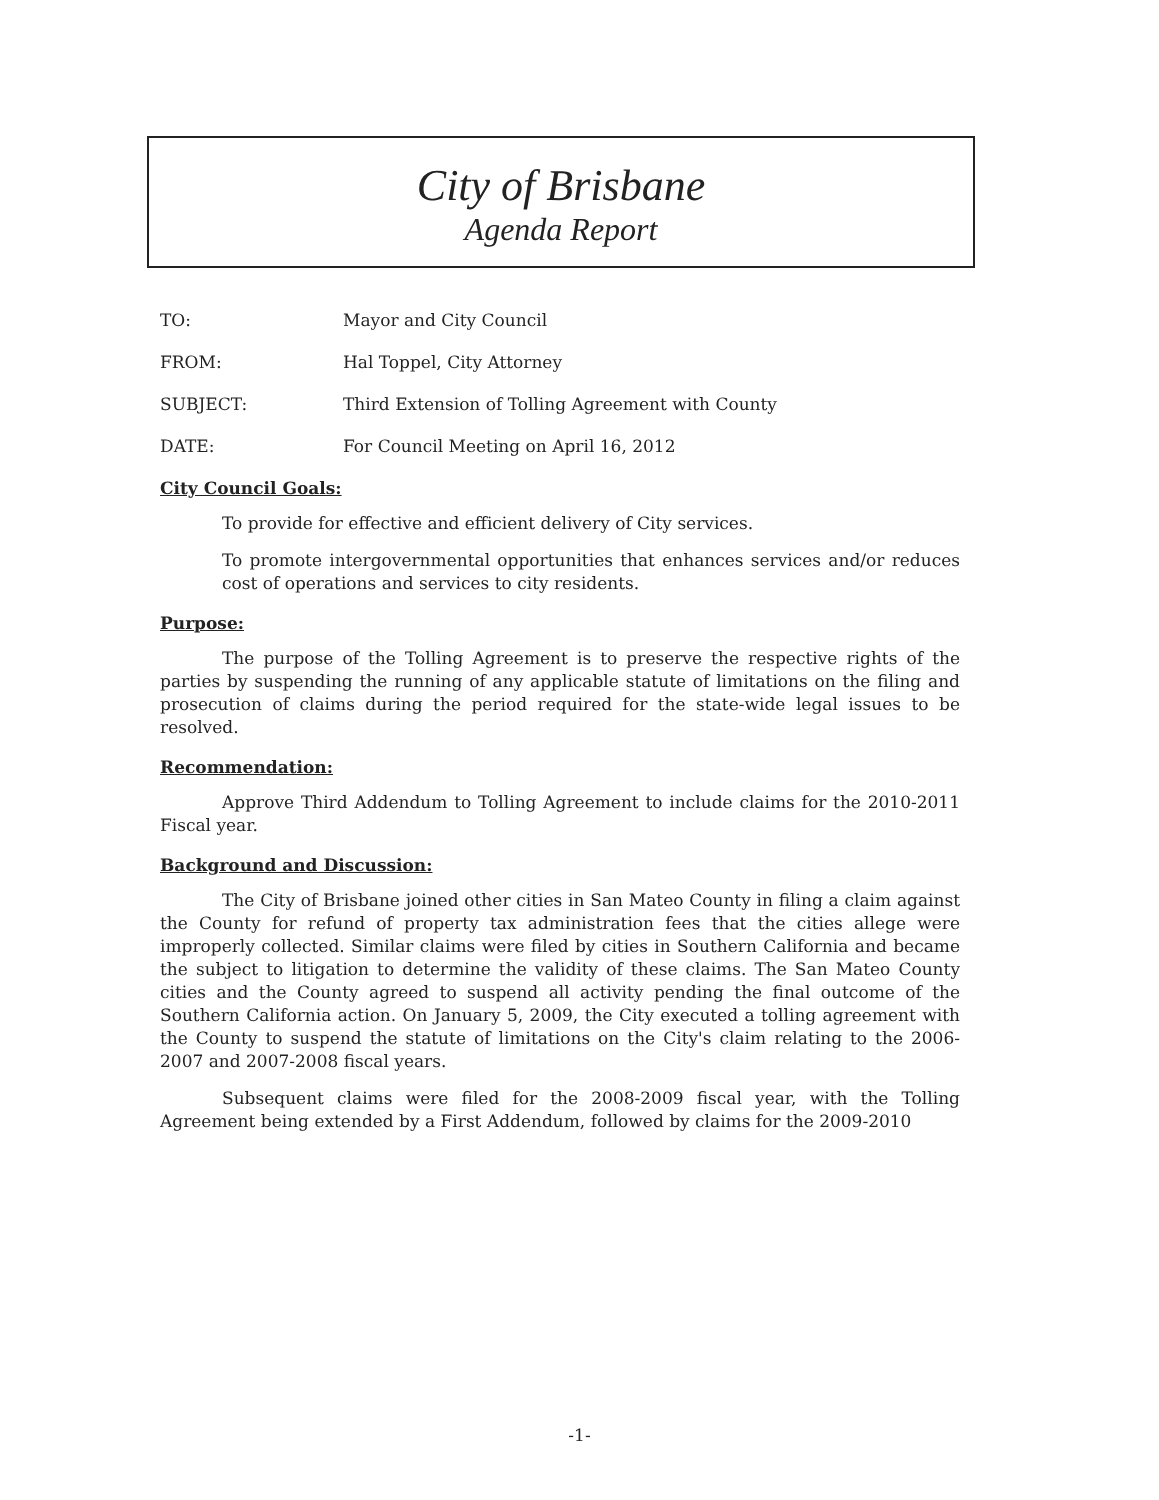City of Brisbane
Agenda Report
TO: Mayor and City Council
FROM: Hal Toppel, City Attorney
SUBJECT: Third Extension of Tolling Agreement with County
DATE: For Council Meeting on April 16, 2012
City Council Goals:
To provide for effective and efficient delivery of City services.
To promote intergovernmental opportunities that enhances services and/or reduces cost of operations and services to city residents.
Purpose:
The purpose of the Tolling Agreement is to preserve the respective rights of the parties by suspending the running of any applicable statute of limitations on the filing and prosecution of claims during the period required for the state-wide legal issues to be resolved.
Recommendation:
Approve Third Addendum to Tolling Agreement to include claims for the 2010-2011 Fiscal year.
Background and Discussion:
The City of Brisbane joined other cities in San Mateo County in filing a claim against the County for refund of property tax administration fees that the cities allege were improperly collected. Similar claims were filed by cities in Southern California and became the subject to litigation to determine the validity of these claims. The San Mateo County cities and the County agreed to suspend all activity pending the final outcome of the Southern California action. On January 5, 2009, the City executed a tolling agreement with the County to suspend the statute of limitations on the City's claim relating to the 2006-2007 and 2007-2008 fiscal years.
Subsequent claims were filed for the 2008-2009 fiscal year, with the Tolling Agreement being extended by a First Addendum, followed by claims for the 2009-2010
-1-